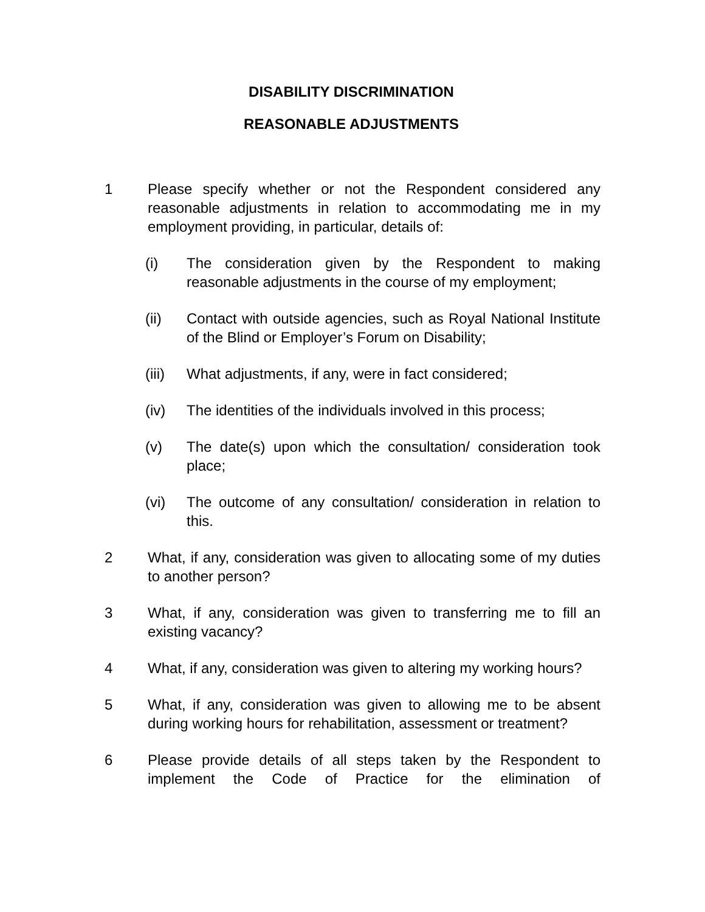DISABILITY DISCRIMINATION
REASONABLE ADJUSTMENTS
1 Please specify whether or not the Respondent considered any reasonable adjustments in relation to accommodating me in my employment providing, in particular, details of:
(i) The consideration given by the Respondent to making reasonable adjustments in the course of my employment;
(ii) Contact with outside agencies, such as Royal National Institute of the Blind or Employer’s Forum on Disability;
(iii)
What adjustments, if any, were in fact considered;
(iv) The identities of the individuals involved in this process;
(v) The date(s) upon which the consultation/ consideration took place;
(vi) The outcome of any consultation/ consideration in relation to this.
2 What, if any, consideration was given to allocating some of my duties to another person?
3 What, if any, consideration was given to transferring me to fill an existing vacancy?
4 What, if any, consideration was given to altering my working hours?
5 What, if any, consideration was given to allowing me to be absent during working hours for rehabilitation, assessment or treatment?
6 Please provide details of all steps taken by the Respondent to implement the Code of Practice for the elimination of